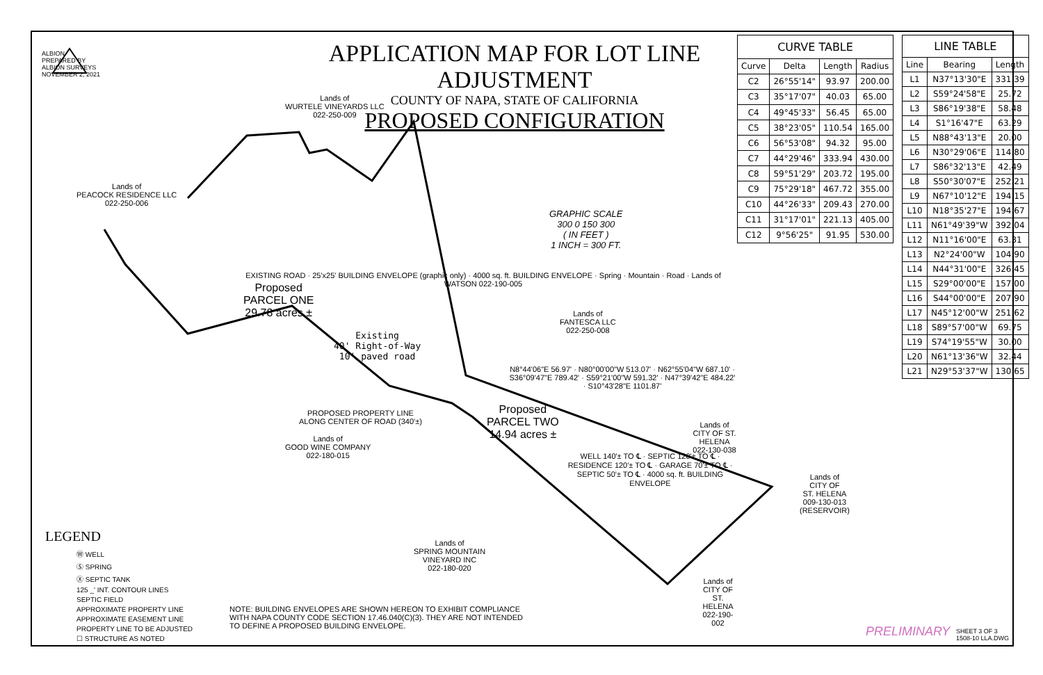ALBION
PREPARED BY
ALBION SURVEYS
NOVEMBER 2, 2021
APPLICATION MAP FOR LOT LINE ADJUSTMENT
COUNTY OF NAPA, STATE OF CALIFORNIA
PROPOSED CONFIGURATION
Lands of
WURTELE VINEYARDS LLC
022-250-009
Lands of
PEACOCK RESIDENCE LLC
022-250-006
Proposed
PARCEL ONE
29.78 acres ±
Lands of
FANTESCA LLC
022-250-008
GRAPHIC SCALE
300 0 150 300
( IN FEET )
1 INCH = 300 FT.
Proposed
PARCEL TWO
14.94 acres ±
PROPOSED PROPERTY LINE
ALONG CENTER OF ROAD (340'±)
Lands of
GOOD WINE COMPANY
022-180-015
Lands of
CITY OF ST. HELENA
022-130-038
Lands of
CITY OF
ST. HELENA
009-130-013
(RESERVOIR)
Lands of
SPRING MOUNTAIN
VINEYARD INC
022-180-020
Lands of
CITY OF
ST. HELENA
022-190-002
Existing
40' Right-of-Way
10' paved road
N8°44'06"E 56.97' · N80°00'00"W 513.07' · N62°55'04"W 687.10' · S36°09'47"E 789.42' · S59°21'00"W 591.32' · N47°39'42"E 484.22' · S10°43'28"E 1101.87'
WELL 140'± TO ℄ · SEPTIC 120'± TO ℄ · RESIDENCE 120'± TO ℄ · GARAGE 70'± TO ℄ · SEPTIC 50'± TO ℄ · 4000 sq. ft. BUILDING ENVELOPE
EXISTING ROAD · 25'x25' BUILDING ENVELOPE (graphic only) · 4000 sq. ft. BUILDING ENVELOPE · Spring · Mountain · Road · Lands of WATSON 022-190-005
LEGEND
Ⓦ WELL
Ⓢ SPRING
Ⓧ SEPTIC TANK
125 _' INT. CONTOUR LINES
SEPTIC FIELD
APPROXIMATE PROPERTY LINE
APPROXIMATE EASEMENT LINE
PROPERTY LINE TO BE ADJUSTED
☐ STRUCTURE AS NOTED
NOTE: BUILDING ENVELOPES ARE SHOWN HEREON TO EXHIBIT COMPLIANCE
WITH NAPA COUNTY CODE SECTION 17.46.040(C)(3). THEY ARE NOT INTENDED
TO DEFINE A PROPOSED BUILDING ENVELOPE.
| CURVE TABLE | | | |
| --- | --- | --- | --- |
| Curve | Delta | Length | Radius |
| C2 | 26°55'14" | 93.97 | 200.00 |
| C3 | 35°17'07" | 40.03 | 65.00 |
| C4 | 49°45'33" | 56.45 | 65.00 |
| C5 | 38°23'05" | 110.54 | 165.00 |
| C6 | 56°53'08" | 94.32 | 95.00 |
| C7 | 44°29'46" | 333.94 | 430.00 |
| C8 | 59°51'29" | 203.72 | 195.00 |
| C9 | 75°29'18" | 467.72 | 355.00 |
| C10 | 44°26'33" | 209.43 | 270.00 |
| C11 | 31°17'01" | 221.13 | 405.00 |
| C12 | 9°56'25" | 91.95 | 530.00 |
| LINE TABLE | | |
| --- | --- | --- |
| Line | Bearing | Length |
| L1 | N37°13'30"E | 331.39 |
| L2 | S59°24'58"E | 25.72 |
| L3 | S86°19'38"E | 58.48 |
| L4 | S1°16'47"E | 63.29 |
| L5 | N88°43'13"E | 20.00 |
| L6 | N30°29'06"E | 114.80 |
| L7 | S86°32'13"E | 42.49 |
| L8 | S50°30'07"E | 252.21 |
| L9 | N67°10'12"E | 194.15 |
| L10 | N18°35'27"E | 194.67 |
| L11 | N61°49'39"W | 392.04 |
| L12 | N11°16'00"E | 63.31 |
| L13 | N2°24'00"W | 104.90 |
| L14 | N44°31'00"E | 326.45 |
| L15 | S29°00'00"E | 157.00 |
| L16 | S44°00'00"E | 207.90 |
| L17 | N45°12'00"W | 251.62 |
| L18 | S89°57'00"W | 69.75 |
| L19 | S74°19'55"W | 30.00 |
| L20 | N61°13'36"W | 32.44 |
| L21 | N29°53'37"W | 130.65 |
PRELIMINARY
SHEET 3 OF 3
1508-10 LLA.DWG